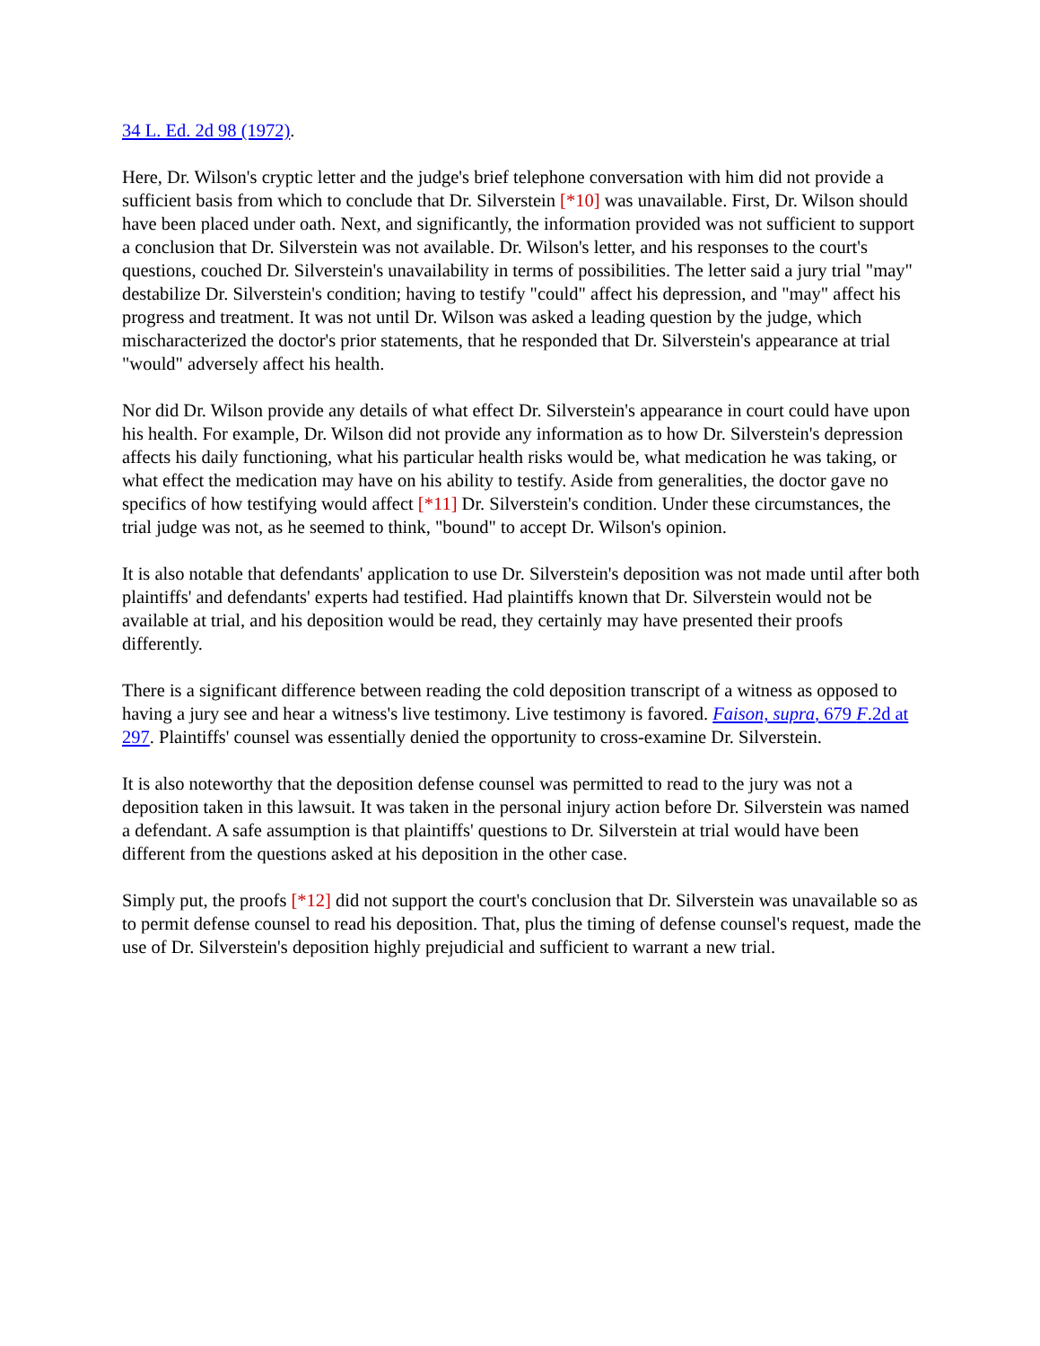34 L. Ed. 2d 98 (1972).
Here, Dr. Wilson's cryptic letter and the judge's brief telephone conversation with him did not provide a sufficient basis from which to conclude that Dr. Silverstein [*10] was unavailable. First, Dr. Wilson should have been placed under oath. Next, and significantly, the information provided was not sufficient to support a conclusion that Dr. Silverstein was not available. Dr. Wilson's letter, and his responses to the court's questions, couched Dr. Silverstein's unavailability in terms of possibilities. The letter said a jury trial "may" destabilize Dr. Silverstein's condition; having to testify "could" affect his depression, and "may" affect his progress and treatment. It was not until Dr. Wilson was asked a leading question by the judge, which mischaracterized the doctor's prior statements, that he responded that Dr. Silverstein's appearance at trial "would" adversely affect his health.
Nor did Dr. Wilson provide any details of what effect Dr. Silverstein's appearance in court could have upon his health. For example, Dr. Wilson did not provide any information as to how Dr. Silverstein's depression affects his daily functioning, what his particular health risks would be, what medication he was taking, or what effect the medication may have on his ability to testify. Aside from generalities, the doctor gave no specifics of how testifying would affect [*11] Dr. Silverstein's condition. Under these circumstances, the trial judge was not, as he seemed to think, "bound" to accept Dr. Wilson's opinion.
It is also notable that defendants' application to use Dr. Silverstein's deposition was not made until after both plaintiffs' and defendants' experts had testified. Had plaintiffs known that Dr. Silverstein would not be available at trial, and his deposition would be read, they certainly may have presented their proofs differently.
There is a significant difference between reading the cold deposition transcript of a witness as opposed to having a jury see and hear a witness's live testimony. Live testimony is favored. Faison, supra, 679 F.2d at 297. Plaintiffs' counsel was essentially denied the opportunity to cross-examine Dr. Silverstein.
It is also noteworthy that the deposition defense counsel was permitted to read to the jury was not a deposition taken in this lawsuit. It was taken in the personal injury action before Dr. Silverstein was named a defendant. A safe assumption is that plaintiffs' questions to Dr. Silverstein at trial would have been different from the questions asked at his deposition in the other case.
Simply put, the proofs [*12] did not support the court's conclusion that Dr. Silverstein was unavailable so as to permit defense counsel to read his deposition. That, plus the timing of defense counsel's request, made the use of Dr. Silverstein's deposition highly prejudicial and sufficient to warrant a new trial.